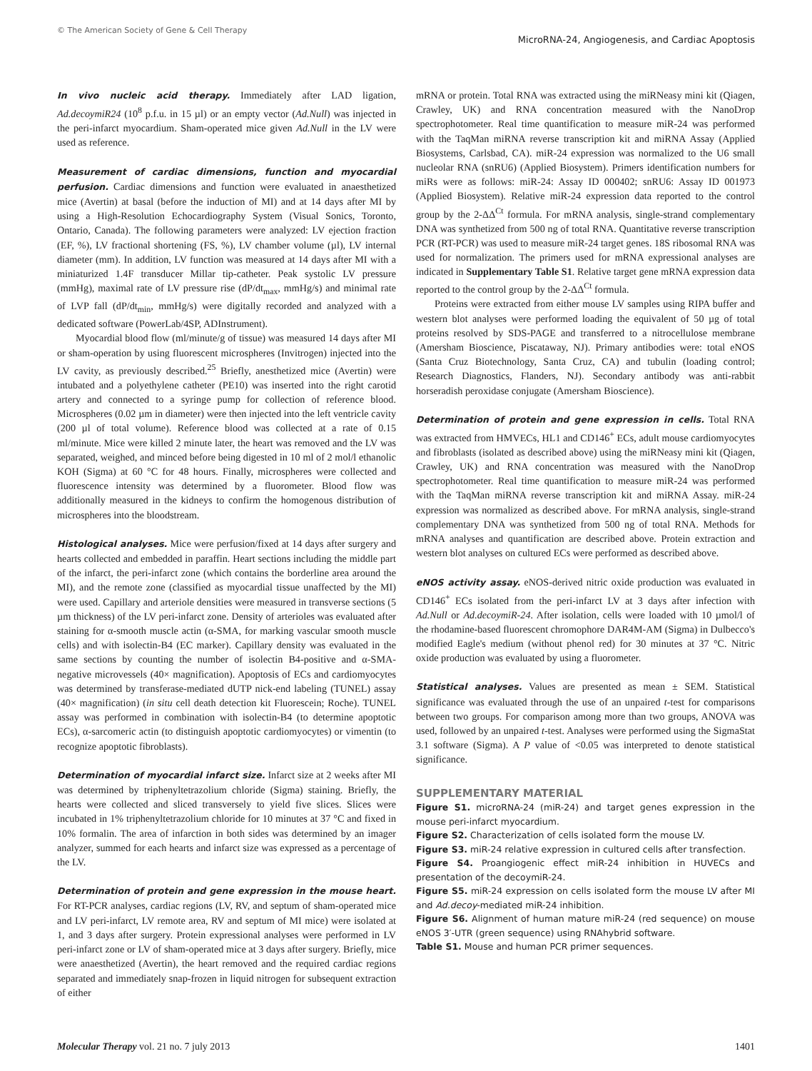© The American Society of Gene & Cell Therapy
MicroRNA-24, Angiogenesis, and Cardiac Apoptosis
In vivo nucleic acid therapy. Immediately after LAD ligation, Ad.decoymiR24 (10<sup>8</sup> p.f.u. in 15 µl) or an empty vector (Ad.Null) was injected in the peri-infarct myocardium. Sham-operated mice given Ad.Null in the LV were used as reference.
Measurement of cardiac dimensions, function and myocardial perfusion. Cardiac dimensions and function were evaluated in anaesthetized mice (Avertin) at basal (before the induction of MI) and at 14 days after MI by using a High-Resolution Echocardiography System (Visual Sonics, Toronto, Ontario, Canada). The following parameters were analyzed: LV ejection fraction (EF, %), LV fractional shortening (FS, %), LV chamber volume (µl), LV internal diameter (mm). In addition, LV function was measured at 14 days after MI with a miniaturized 1.4F transducer Millar tip-catheter. Peak systolic LV pressure (mmHg), maximal rate of LV pressure rise (dP/dt<sub>max</sub>, mmHg/s) and minimal rate of LVP fall (dP/dt<sub>min</sub>, mmHg/s) were digitally recorded and analyzed with a dedicated software (PowerLab/4SP, ADInstrument).
Myocardial blood flow (ml/minute/g of tissue) was measured 14 days after MI or sham-operation by using fluorescent microspheres (Invitrogen) injected into the LV cavity, as previously described.<sup>25</sup> Briefly, anesthetized mice (Avertin) were intubated and a polyethylene catheter (PE10) was inserted into the right carotid artery and connected to a syringe pump for collection of reference blood. Microspheres (0.02 µm in diameter) were then injected into the left ventricle cavity (200 µl of total volume). Reference blood was collected at a rate of 0.15 ml/minute. Mice were killed 2 minute later, the heart was removed and the LV was separated, weighed, and minced before being digested in 10 ml of 2 mol/l ethanolic KOH (Sigma) at 60 °C for 48 hours. Finally, microspheres were collected and fluorescence intensity was determined by a fluorometer. Blood flow was additionally measured in the kidneys to confirm the homogenous distribution of microspheres into the bloodstream.
Histological analyses. Mice were perfusion/fixed at 14 days after surgery and hearts collected and embedded in paraffin. Heart sections including the middle part of the infarct, the peri-infarct zone (which contains the borderline area around the MI), and the remote zone (classified as myocardial tissue unaffected by the MI) were used. Capillary and arteriole densities were measured in transverse sections (5 µm thickness) of the LV peri-infarct zone. Density of arterioles was evaluated after staining for α-smooth muscle actin (α-SMA, for marking vascular smooth muscle cells) and with isolectin-B4 (EC marker). Capillary density was evaluated in the same sections by counting the number of isolectin B4-positive and α-SMA-negative microvessels (40× magnification). Apoptosis of ECs and cardiomyocytes was determined by transferase-mediated dUTP nick-end labeling (TUNEL) assay (40× magnification) (in situ cell death detection kit Fluorescein; Roche). TUNEL assay was performed in combination with isolectin-B4 (to determine apoptotic ECs), α-sarcomeric actin (to distinguish apoptotic cardiomyocytes) or vimentin (to recognize apoptotic fibroblasts).
Determination of myocardial infarct size. Infarct size at 2 weeks after MI was determined by triphenyltetrazolium chloride (Sigma) staining. Briefly, the hearts were collected and sliced transversely to yield five slices. Slices were incubated in 1% triphenyltetrazolium chloride for 10 minutes at 37 °C and fixed in 10% formalin. The area of infarction in both sides was determined by an imager analyzer, summed for each hearts and infarct size was expressed as a percentage of the LV.
Determination of protein and gene expression in the mouse heart. For RT-PCR analyses, cardiac regions (LV, RV, and septum of sham-operated mice and LV peri-infarct, LV remote area, RV and septum of MI mice) were isolated at 1, and 3 days after surgery. Protein expressional analyses were performed in LV peri-infarct zone or LV of sham-operated mice at 3 days after surgery. Briefly, mice were anaesthetized (Avertin), the heart removed and the required cardiac regions separated and immediately snap-frozen in liquid nitrogen for subsequent extraction of either
mRNA or protein. Total RNA was extracted using the miRNeasy mini kit (Qiagen, Crawley, UK) and RNA concentration measured with the NanoDrop spectrophotometer. Real time quantification to measure miR-24 was performed with the TaqMan miRNA reverse transcription kit and miRNA Assay (Applied Biosystems, Carlsbad, CA). miR-24 expression was normalized to the U6 small nucleolar RNA (snRU6) (Applied Biosystem). Primers identification numbers for miRs were as follows: miR-24: Assay ID 000402; snRU6: Assay ID 001973 (Applied Biosystem). Relative miR-24 expression data reported to the control group by the 2-ΔΔ<sup>Ct</sup> formula. For mRNA analysis, single-strand complementary DNA was synthetized from 500 ng of total RNA. Quantitative reverse transcription PCR (RT-PCR) was used to measure miR-24 target genes. 18S ribosomal RNA was used for normalization. The primers used for mRNA expressional analyses are indicated in Supplementary Table S1. Relative target gene mRNA expression data reported to the control group by the 2-ΔΔ<sup>Ct</sup> formula.
Proteins were extracted from either mouse LV samples using RIPA buffer and western blot analyses were performed loading the equivalent of 50 µg of total proteins resolved by SDS-PAGE and transferred to a nitrocellulose membrane (Amersham Bioscience, Piscataway, NJ). Primary antibodies were: total eNOS (Santa Cruz Biotechnology, Santa Cruz, CA) and tubulin (loading control; Research Diagnostics, Flanders, NJ). Secondary antibody was anti-rabbit horseradish peroxidase conjugate (Amersham Bioscience).
Determination of protein and gene expression in cells. Total RNA was extracted from HMVECs, HL1 and CD146<sup>+</sup> ECs, adult mouse cardiomyocytes and fibroblasts (isolated as described above) using the miRNeasy mini kit (Qiagen, Crawley, UK) and RNA concentration was measured with the NanoDrop spectrophotometer. Real time quantification to measure miR-24 was performed with the TaqMan miRNA reverse transcription kit and miRNA Assay. miR-24 expression was normalized as described above. For mRNA analysis, single-strand complementary DNA was synthetized from 500 ng of total RNA. Methods for mRNA analyses and quantification are described above. Protein extraction and western blot analyses on cultured ECs were performed as described above.
eNOS activity assay. eNOS-derived nitric oxide production was evaluated in CD146<sup>+</sup> ECs isolated from the peri-infarct LV at 3 days after infection with Ad.Null or Ad.decoymiR-24. After isolation, cells were loaded with 10 µmol/l of the rhodamine-based fluorescent chromophore DAR4M-AM (Sigma) in Dulbecco's modified Eagle's medium (without phenol red) for 30 minutes at 37 °C. Nitric oxide production was evaluated by using a fluorometer.
Statistical analyses. Values are presented as mean ± SEM. Statistical significance was evaluated through the use of an unpaired t-test for comparisons between two groups. For comparison among more than two groups, ANOVA was used, followed by an unpaired t-test. Analyses were performed using the SigmaStat 3.1 software (Sigma). A P value of <0.05 was interpreted to denote statistical significance.
SUPPLEMENTARY MATERIAL
Figure S1. microRNA-24 (miR-24) and target genes expression in the mouse peri-infarct myocardium.
Figure S2. Characterization of cells isolated form the mouse LV.
Figure S3. miR-24 relative expression in cultured cells after transfection.
Figure S4. Proangiogenic effect miR-24 inhibition in HUVECs and presentation of the decoymiR-24.
Figure S5. miR-24 expression on cells isolated form the mouse LV after MI and Ad.decoy-mediated miR-24 inhibition.
Figure S6. Alignment of human mature miR-24 (red sequence) on mouse eNOS 3′-UTR (green sequence) using RNAhybrid software.
Table S1. Mouse and human PCR primer sequences.
Molecular Therapy vol. 21 no. 7 july 2013
1401